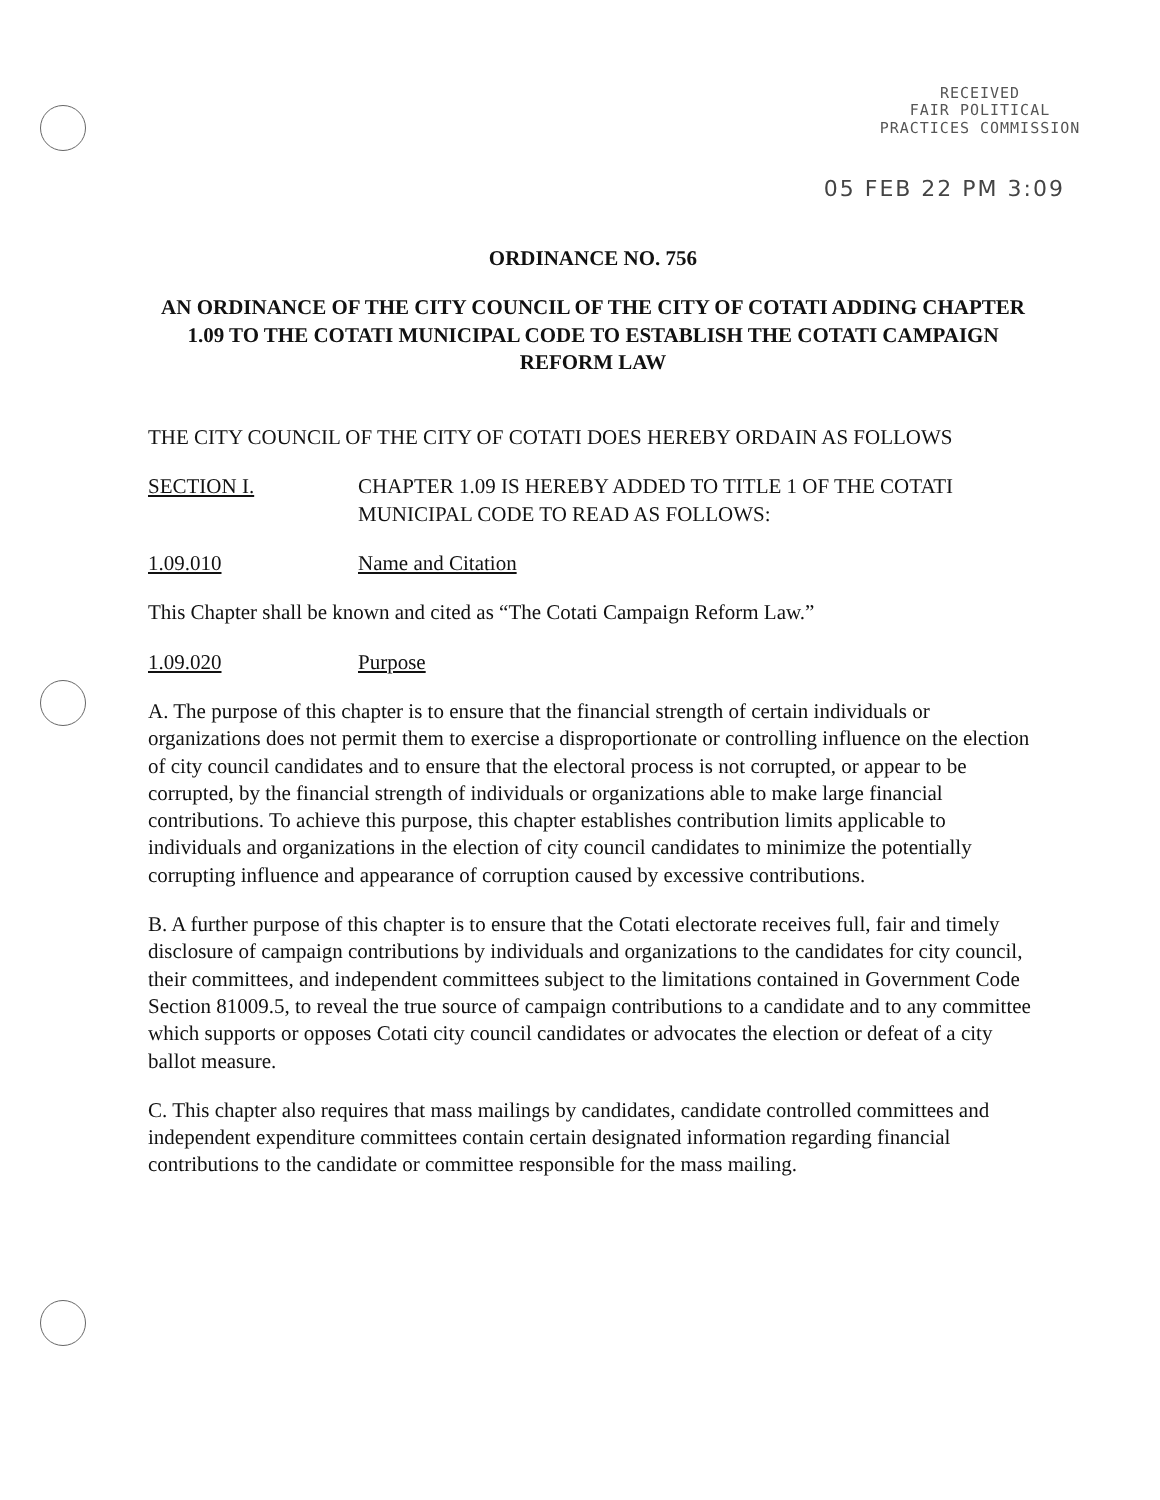RECEIVED
FAIR POLITICAL
PRACTICES COMMISSION
05 FEB 22 PM 3:09
ORDINANCE NO. 756
AN ORDINANCE OF THE CITY COUNCIL OF THE CITY OF COTATI ADDING CHAPTER 1.09 TO THE COTATI MUNICIPAL CODE TO ESTABLISH THE COTATI CAMPAIGN REFORM LAW
THE CITY COUNCIL OF THE CITY OF COTATI DOES HEREBY ORDAIN AS FOLLOWS
SECTION I. CHAPTER 1.09 IS HEREBY ADDED TO TITLE 1 OF THE COTATI MUNICIPAL CODE TO READ AS FOLLOWS:
1.09.010 Name and Citation
This Chapter shall be known and cited as “The Cotati Campaign Reform Law.”
1.09.020 Purpose
A. The purpose of this chapter is to ensure that the financial strength of certain individuals or organizations does not permit them to exercise a disproportionate or controlling influence on the election of city council candidates and to ensure that the electoral process is not corrupted, or appear to be corrupted, by the financial strength of individuals or organizations able to make large financial contributions. To achieve this purpose, this chapter establishes contribution limits applicable to individuals and organizations in the election of city council candidates to minimize the potentially corrupting influence and appearance of corruption caused by excessive contributions.
B. A further purpose of this chapter is to ensure that the Cotati electorate receives full, fair and timely disclosure of campaign contributions by individuals and organizations to the candidates for city council, their committees, and independent committees subject to the limitations contained in Government Code Section 81009.5, to reveal the true source of campaign contributions to a candidate and to any committee which supports or opposes Cotati city council candidates or advocates the election or defeat of a city ballot measure.
C. This chapter also requires that mass mailings by candidates, candidate controlled committees and independent expenditure committees contain certain designated information regarding financial contributions to the candidate or committee responsible for the mass mailing.